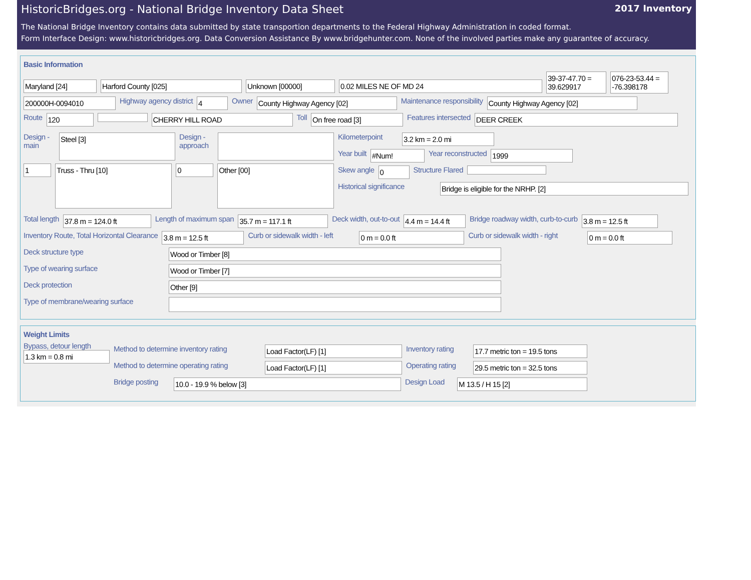HistoricBridges.org - National Bridge Inventory Data Sheet 2017 Inventory
The National Bridge Inventory contains data submitted by state transportion departments to the Federal Highway Administration in coded format.
Form Interface Design: www.historicbridges.org. Data Conversion Assistance By www.bridgehunter.com. None of the involved parties make any guarantee of accuracy.
Basic Information
Maryland [24] Harford County [025] Unknown [00000] 0.02 MILES NE OF MD 24
39-37-47.70 = 39.629917
076-23-53.44 = -76.398178
200000H-0094010
Highway agency district
4
Owner
County Highway Agency [02]
Maintenance responsibility
County Highway Agency [02]
Route
120 CHERRY HILL ROAD
Toll
On free road [3]
Features intersected
DEER CREEK
Design - main
Steel [3]
Design - approach
1
Truss - Thru [10]
0
Other [00]
Kilometerpoint
3.2 km = 2.0 mi
Year built
#Num!
Year reconstructed
1999
Skew angle
0
Structure Flared
Historical significance
Bridge is eligible for the NRHP. [2]
Total length
37.8 m = 124.0 ft
Length of maximum span
35.7 m = 117.1 ft
Deck width, out-to-out
4.4 m = 14.4 ft
Bridge roadway width, curb-to-curb
3.8 m = 12.5 ft
Inventory Route, Total Horizontal Clearance
3.8 m = 12.5 ft
Curb or sidewalk width - left
0 m = 0.0 ft
Curb or sidewalk width - right
0 m = 0.0 ft
Deck structure type
Wood or Timber [8]
Type of wearing surface
Wood or Timber [7]
Deck protection
Other [9]
Type of membrane/wearing surface
Weight Limits
Bypass, detour length
1.3 km = 0.8 mi
Method to determine inventory rating
Load Factor(LF) [1]
Inventory rating
17.7 metric ton = 19.5 tons
Method to determine operating rating
Load Factor(LF) [1]
Operating rating
29.5 metric ton = 32.5 tons
Bridge posting
10.0 - 19.9 % below [3]
Design Load
M 13.5 / H 15 [2]